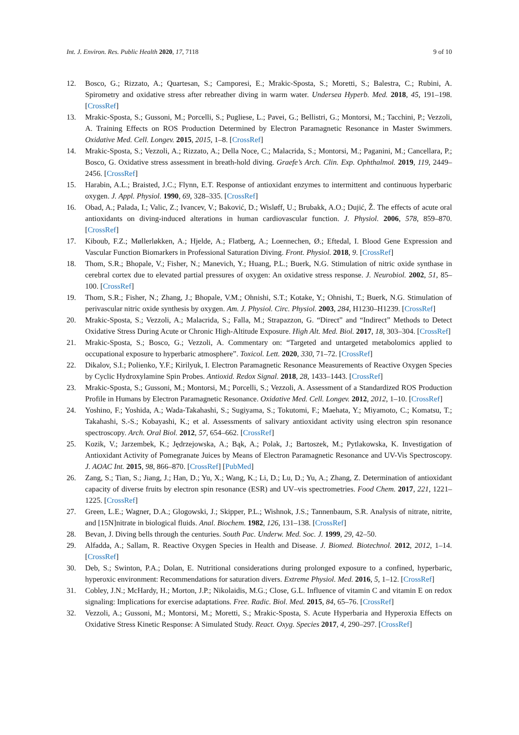Int. J. Environ. Res. Public Health 2020, 17, 7118 9 of 10
12. Bosco, G.; Rizzato, A.; Quartesan, S.; Camporesi, E.; Mrakic-Sposta, S.; Moretti, S.; Balestra, C.; Rubini, A. Spirometry and oxidative stress after rebreather diving in warm water. Undersea Hyperb. Med. 2018, 45, 191–198. [CrossRef]
13. Mrakic-Sposta, S.; Gussoni, M.; Porcelli, S.; Pugliese, L.; Pavei, G.; Bellistri, G.; Montorsi, M.; Tacchini, P.; Vezzoli, A. Training Effects on ROS Production Determined by Electron Paramagnetic Resonance in Master Swimmers. Oxidative Med. Cell. Longev. 2015, 2015, 1–8. [CrossRef]
14. Mrakic-Sposta, S.; Vezzoli, A.; Rizzato, A.; Della Noce, C.; Malacrida, S.; Montorsi, M.; Paganini, M.; Cancellara, P.; Bosco, G. Oxidative stress assessment in breath-hold diving. Graefe’s Arch. Clin. Exp. Ophthalmol. 2019, 119, 2449–2456. [CrossRef]
15. Harabin, A.L.; Braisted, J.C.; Flynn, E.T. Response of antioxidant enzymes to intermittent and continuous hyperbaric oxygen. J. Appl. Physiol. 1990, 69, 328–335. [CrossRef]
16. Obad, A.; Palada, I.; Valic, Z.; Ivancev, V.; Baković, D.; Wisløff, U.; Brubakk, A.O.; Dujić, Ž. The effects of acute oral antioxidants on diving-induced alterations in human cardiovascular function. J. Physiol. 2006, 578, 859–870. [CrossRef]
17. Kiboub, F.Z.; Møllerløkken, A.; Hjelde, A.; Flatberg, A.; Loennechen, Ø.; Eftedal, I. Blood Gene Expression and Vascular Function Biomarkers in Professional Saturation Diving. Front. Physiol. 2018, 9. [CrossRef]
18. Thom, S.R.; Bhopale, V.; Fisher, N.; Manevich, Y.; Huang, P.L.; Buerk, N.G. Stimulation of nitric oxide synthase in cerebral cortex due to elevated partial pressures of oxygen: An oxidative stress response. J. Neurobiol. 2002, 51, 85–100. [CrossRef]
19. Thom, S.R.; Fisher, N.; Zhang, J.; Bhopale, V.M.; Ohnishi, S.T.; Kotake, Y.; Ohnishi, T.; Buerk, N.G. Stimulation of perivascular nitric oxide synthesis by oxygen. Am. J. Physiol. Circ. Physiol. 2003, 284, H1230–H1239. [CrossRef]
20. Mrakic-Sposta, S.; Vezzoli, A.; Malacrida, S.; Falla, M.; Strapazzon, G. “Direct” and “Indirect” Methods to Detect Oxidative Stress During Acute or Chronic High-Altitude Exposure. High Alt. Med. Biol. 2017, 18, 303–304. [CrossRef]
21. Mrakic-Sposta, S.; Bosco, G.; Vezzoli, A. Commentary on: “Targeted and untargeted metabolomics applied to occupational exposure to hyperbaric atmosphere”. Toxicol. Lett. 2020, 330, 71–72. [CrossRef]
22. Dikalov, S.I.; Polienko, Y.F.; Kirilyuk, I. Electron Paramagnetic Resonance Measurements of Reactive Oxygen Species by Cyclic Hydroxylamine Spin Probes. Antioxid. Redox Signal. 2018, 28, 1433–1443. [CrossRef]
23. Mrakic-Sposta, S.; Gussoni, M.; Montorsi, M.; Porcelli, S.; Vezzoli, A. Assessment of a Standardized ROS Production Profile in Humans by Electron Paramagnetic Resonance. Oxidative Med. Cell. Longev. 2012, 2012, 1–10. [CrossRef]
24. Yoshino, F.; Yoshida, A.; Wada-Takahashi, S.; Sugiyama, S.; Tokutomi, F.; Maehata, Y.; Miyamoto, C.; Komatsu, T.; Takahashi, S.-S.; Kobayashi, K.; et al. Assessments of salivary antioxidant activity using electron spin resonance spectroscopy. Arch. Oral Biol. 2012, 57, 654–662. [CrossRef]
25. Kozik, V.; Jarzembek, K.; Jędrzejowska, A.; Bąk, A.; Polak, J.; Bartoszek, M.; Pytlakowska, K. Investigation of Antioxidant Activity of Pomegranate Juices by Means of Electron Paramagnetic Resonance and UV-Vis Spectroscopy. J. AOAC Int. 2015, 98, 866–870. [CrossRef] [PubMed]
26. Zang, S.; Tian, S.; Jiang, J.; Han, D.; Yu, X.; Wang, K.; Li, D.; Lu, D.; Yu, A.; Zhang, Z. Determination of antioxidant capacity of diverse fruits by electron spin resonance (ESR) and UV–vis spectrometries. Food Chem. 2017, 221, 1221–1225. [CrossRef]
27. Green, L.E.; Wagner, D.A.; Glogowski, J.; Skipper, P.L.; Wishnok, J.S.; Tannenbaum, S.R. Analysis of nitrate, nitrite, and [15N]nitrate in biological fluids. Anal. Biochem. 1982, 126, 131–138. [CrossRef]
28. Bevan, J. Diving bells through the centuries. South Pac. Underw. Med. Soc. J. 1999, 29, 42–50.
29. Alfadda, A.; Sallam, R. Reactive Oxygen Species in Health and Disease. J. Biomed. Biotechnol. 2012, 2012, 1–14. [CrossRef]
30. Deb, S.; Swinton, P.A.; Dolan, E. Nutritional considerations during prolonged exposure to a confined, hyperbaric, hyperoxic environment: Recommendations for saturation divers. Extreme Physiol. Med. 2016, 5, 1–12. [CrossRef]
31. Cobley, J.N.; McHardy, H.; Morton, J.P.; Nikolaidis, M.G.; Close, G.L. Influence of vitamin C and vitamin E on redox signaling: Implications for exercise adaptations. Free. Radic. Biol. Med. 2015, 84, 65–76. [CrossRef]
32. Vezzoli, A.; Gussoni, M.; Montorsi, M.; Moretti, S.; Mrakic-Sposta, S. Acute Hyperbaria and Hyperoxia Effects on Oxidative Stress Kinetic Response: A Simulated Study. React. Oxyg. Species 2017, 4, 290–297. [CrossRef]